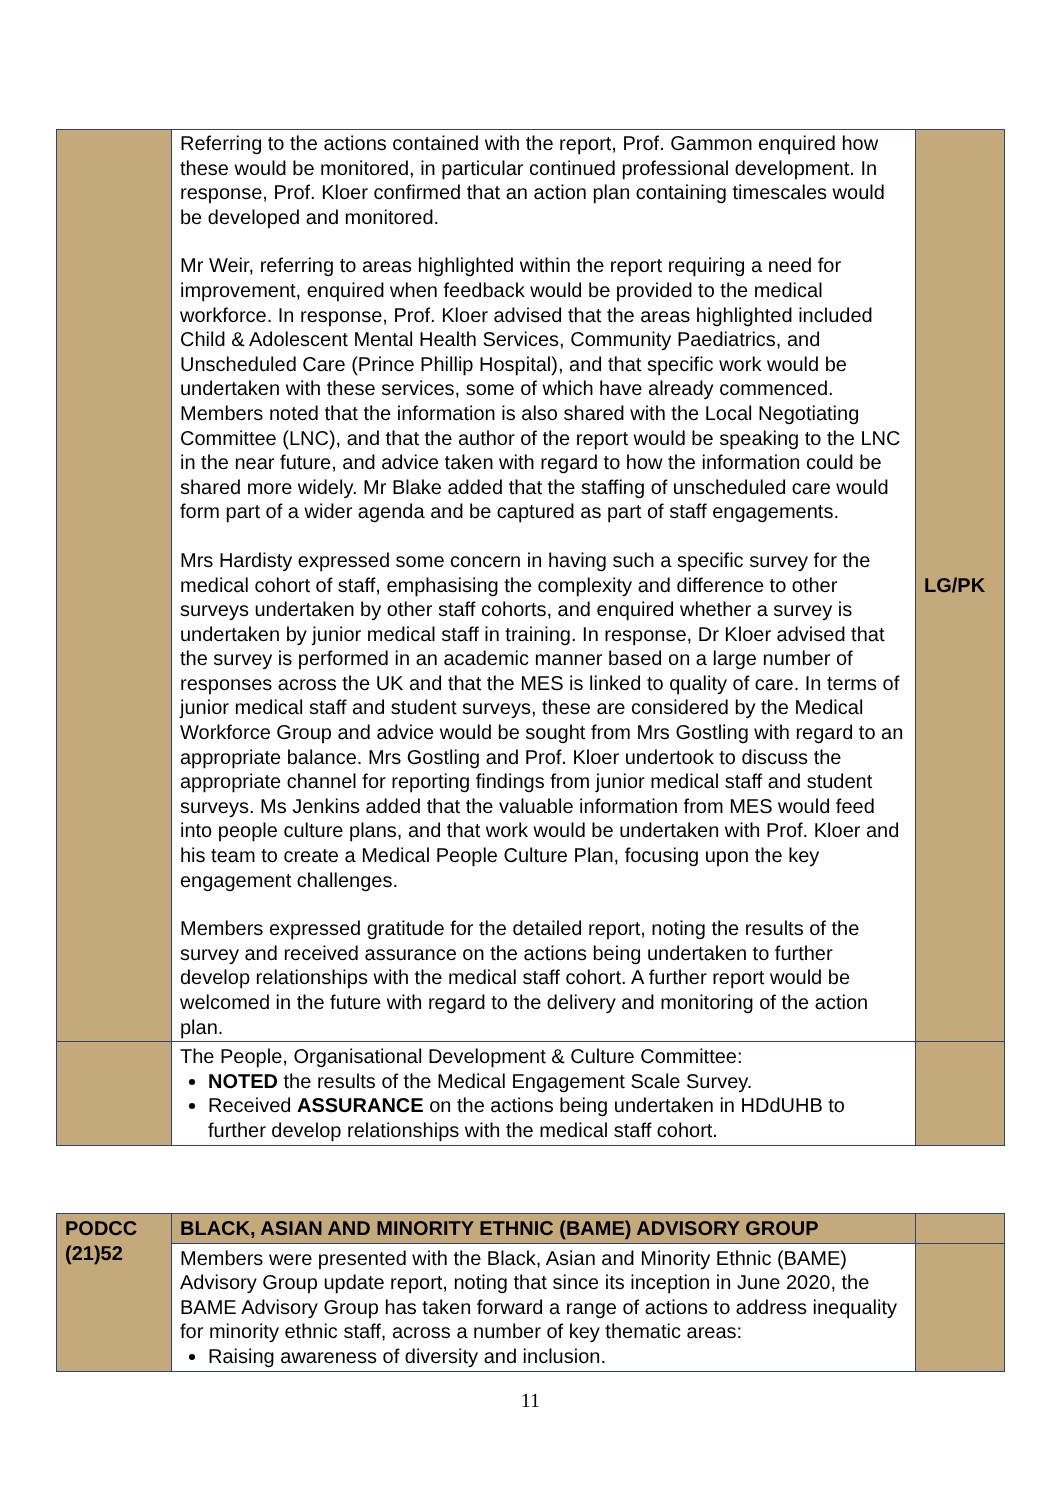| | Referring to the actions contained with the report, Prof. Gammon enquired how these would be monitored, in particular continued professional development. In response, Prof. Kloer confirmed that an action plan containing timescales would be developed and monitored. Mr Weir, referring to areas highlighted within the report requiring a need for improvement, enquired when feedback would be provided to the medical workforce. In response, Prof. Kloer advised that the areas highlighted included Child & Adolescent Mental Health Services, Community Paediatrics, and Unscheduled Care (Prince Phillip Hospital), and that specific work would be undertaken with these services, some of which have already commenced. Members noted that the information is also shared with the Local Negotiating Committee (LNC), and that the author of the report would be speaking to the LNC in the near future, and advice taken with regard to how the information could be shared more widely. Mr Blake added that the staffing of unscheduled care would form part of a wider agenda and be captured as part of staff engagements. Mrs Hardisty expressed some concern in having such a specific survey for the medical cohort of staff, emphasising the complexity and difference to other surveys undertaken by other staff cohorts, and enquired whether a survey is undertaken by junior medical staff in training. In response, Dr Kloer advised that the survey is performed in an academic manner based on a large number of responses across the UK and that the MES is linked to quality of care. In terms of junior medical staff and student surveys, these are considered by the Medical Workforce Group and advice would be sought from Mrs Gostling with regard to an appropriate balance. Mrs Gostling and Prof. Kloer undertook to discuss the appropriate channel for reporting findings from junior medical staff and student surveys. Ms Jenkins added that the valuable information from MES would feed into people culture plans, and that work would be undertaken with Prof. Kloer and his team to create a Medical People Culture Plan, focusing upon the key engagement challenges. Members expressed gratitude for the detailed report, noting the results of the survey and received assurance on the actions being undertaken to further develop relationships with the medical staff cohort. A further report would be welcomed in the future with regard to the delivery and monitoring of the action plan. | LG/PK |
| | The People, Organisational Development & Culture Committee: NOTED the results of the Medical Engagement Scale Survey. Received ASSURANCE on the actions being undertaken in HDdUHB to further develop relationships with the medical staff cohort. | |
| PODCC (21)52 | BLACK, ASIAN AND MINORITY ETHNIC (BAME) ADVISORY GROUP | |
| | Members were presented with the Black, Asian and Minority Ethnic (BAME) Advisory Group update report, noting that since its inception in June 2020, the BAME Advisory Group has taken forward a range of actions to address inequality for minority ethnic staff, across a number of key thematic areas: Raising awareness of diversity and inclusion. | |
11